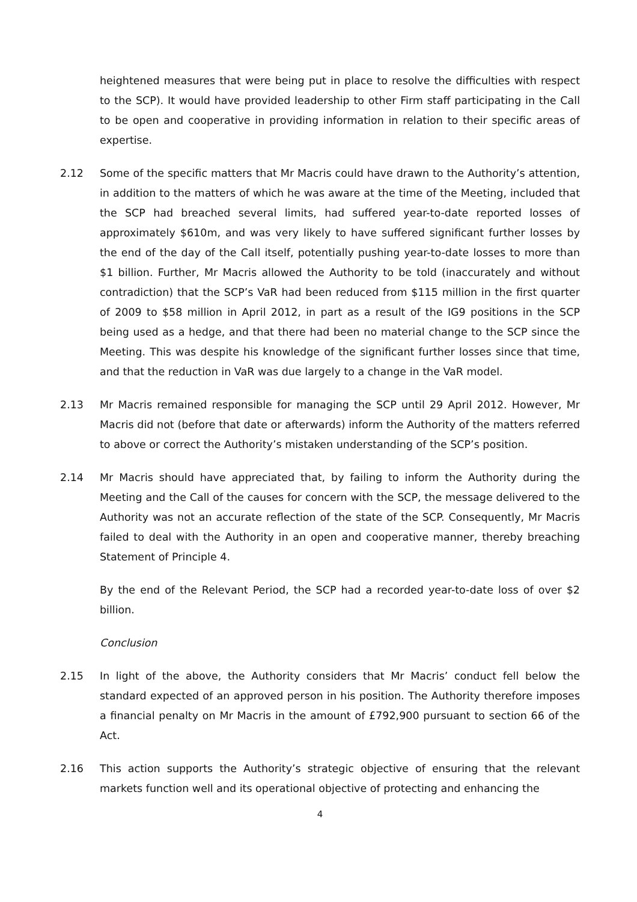heightened measures that were being put in place to resolve the difficulties with respect to the SCP). It would have provided leadership to other Firm staff participating in the Call to be open and cooperative in providing information in relation to their specific areas of expertise.
2.12 Some of the specific matters that Mr Macris could have drawn to the Authority’s attention, in addition to the matters of which he was aware at the time of the Meeting, included that the SCP had breached several limits, had suffered year-to-date reported losses of approximately $610m, and was very likely to have suffered significant further losses by the end of the day of the Call itself, potentially pushing year-to-date losses to more than $1 billion. Further, Mr Macris allowed the Authority to be told (inaccurately and without contradiction) that the SCP’s VaR had been reduced from $115 million in the first quarter of 2009 to $58 million in April 2012, in part as a result of the IG9 positions in the SCP being used as a hedge, and that there had been no material change to the SCP since the Meeting. This was despite his knowledge of the significant further losses since that time, and that the reduction in VaR was due largely to a change in the VaR model.
2.13 Mr Macris remained responsible for managing the SCP until 29 April 2012. However, Mr Macris did not (before that date or afterwards) inform the Authority of the matters referred to above or correct the Authority’s mistaken understanding of the SCP’s position.
2.14 Mr Macris should have appreciated that, by failing to inform the Authority during the Meeting and the Call of the causes for concern with the SCP, the message delivered to the Authority was not an accurate reflection of the state of the SCP. Consequently, Mr Macris failed to deal with the Authority in an open and cooperative manner, thereby breaching Statement of Principle 4.
By the end of the Relevant Period, the SCP had a recorded year-to-date loss of over $2 billion.
Conclusion
2.15 In light of the above, the Authority considers that Mr Macris’ conduct fell below the standard expected of an approved person in his position. The Authority therefore imposes a financial penalty on Mr Macris in the amount of £792,900 pursuant to section 66 of the Act.
2.16 This action supports the Authority’s strategic objective of ensuring that the relevant markets function well and its operational objective of protecting and enhancing the
4